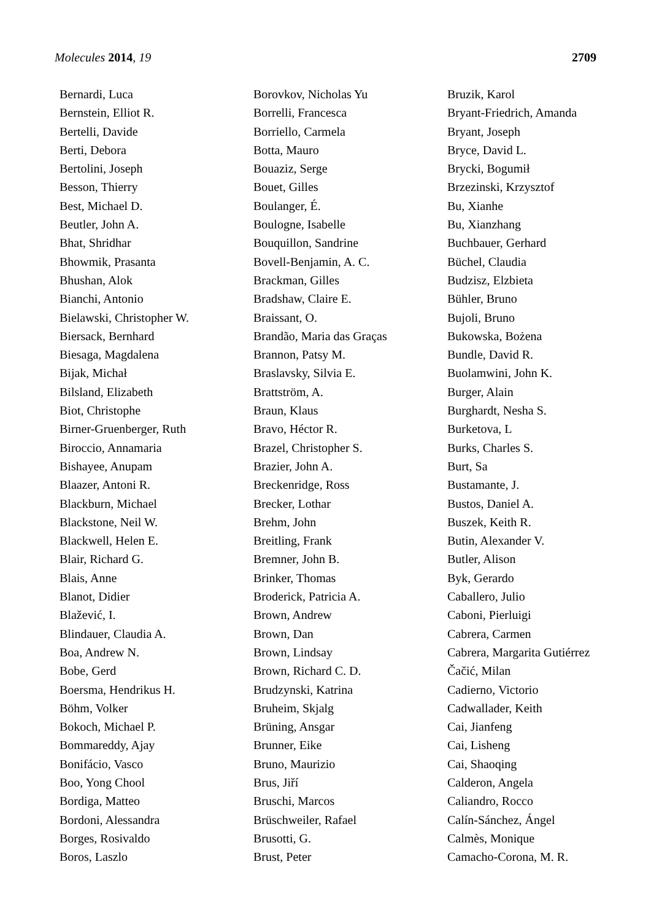Molecules 2014, 19 2709
Bernardi, Luca
Bernstein, Elliot R.
Bertelli, Davide
Berti, Debora
Bertolini, Joseph
Besson, Thierry
Best, Michael D.
Beutler, John A.
Bhat, Shridhar
Bhowmik, Prasanta
Bhushan, Alok
Bianchi, Antonio
Bielawski, Christopher W.
Biersack, Bernhard
Biesaga, Magdalena
Bijak, Michał
Bilsland, Elizabeth
Biot, Christophe
Birner-Gruenberger, Ruth
Biroccio, Annamaria
Bishayee, Anupam
Blaazer, Antoni R.
Blackburn, Michael
Blackstone, Neil W.
Blackwell, Helen E.
Blair, Richard G.
Blais, Anne
Blanot, Didier
Blažević, I.
Blindauer, Claudia A.
Boa, Andrew N.
Bobe, Gerd
Boersma, Hendrikus H.
Böhm, Volker
Bokoch, Michael P.
Bommareddy, Ajay
Bonifácio, Vasco
Boo, Yong Chool
Bordiga, Matteo
Bordoni, Alessandra
Borges, Rosivaldo
Boros, Laszlo
Borovkov, Nicholas Yu
Borrelli, Francesca
Borriello, Carmela
Botta, Mauro
Bouaziz, Serge
Bouet, Gilles
Boulanger, É.
Boulogne, Isabelle
Bouquillon, Sandrine
Bovell-Benjamin, A. C.
Brackman, Gilles
Bradshaw, Claire E.
Braissant, O.
Brandão, Maria das Graças
Brannon, Patsy M.
Braslavsky, Silvia E.
Brattström, A.
Braun, Klaus
Bravo, Héctor R.
Brazel, Christopher S.
Brazier, John A.
Breckenridge, Ross
Brecker, Lothar
Brehm, John
Breitling, Frank
Bremner, John B.
Brinker, Thomas
Broderick, Patricia A.
Brown, Andrew
Brown, Dan
Brown, Lindsay
Brown, Richard C. D.
Brudzynski, Katrina
Bruheim, Skjalg
Brüning, Ansgar
Brunner, Eike
Bruno, Maurizio
Brus, Jiří
Bruschi, Marcos
Brüschweiler, Rafael
Brusotti, G.
Brust, Peter
Bruzik, Karol
Bryant-Friedrich, Amanda
Bryant, Joseph
Bryce, David L.
Brycki, Bogumił
Brzezinski, Krzysztof
Bu, Xianhe
Bu, Xianzhang
Buchbauer, Gerhard
Büchel, Claudia
Budzisz, Elzbieta
Bühler, Bruno
Bujoli, Bruno
Bukowska, Bożena
Bundle, David R.
Buolamwini, John K.
Burger, Alain
Burghardt, Nesha S.
Burketova, L
Burks, Charles S.
Burt, Sa
Bustamante, J.
Bustos, Daniel A.
Buszek, Keith R.
Butin, Alexander V.
Butler, Alison
Byk, Gerardo
Caballero, Julio
Caboni, Pierluigi
Cabrera, Carmen
Cabrera, Margarita Gutiérrez
Čačić, Milan
Cadierno, Victorio
Cadwallader, Keith
Cai, Jianfeng
Cai, Lisheng
Cai, Shaoqing
Calderon, Angela
Caliandro, Rocco
Calín-Sánchez, Ángel
Calmès, Monique
Camacho-Corona, M. R.